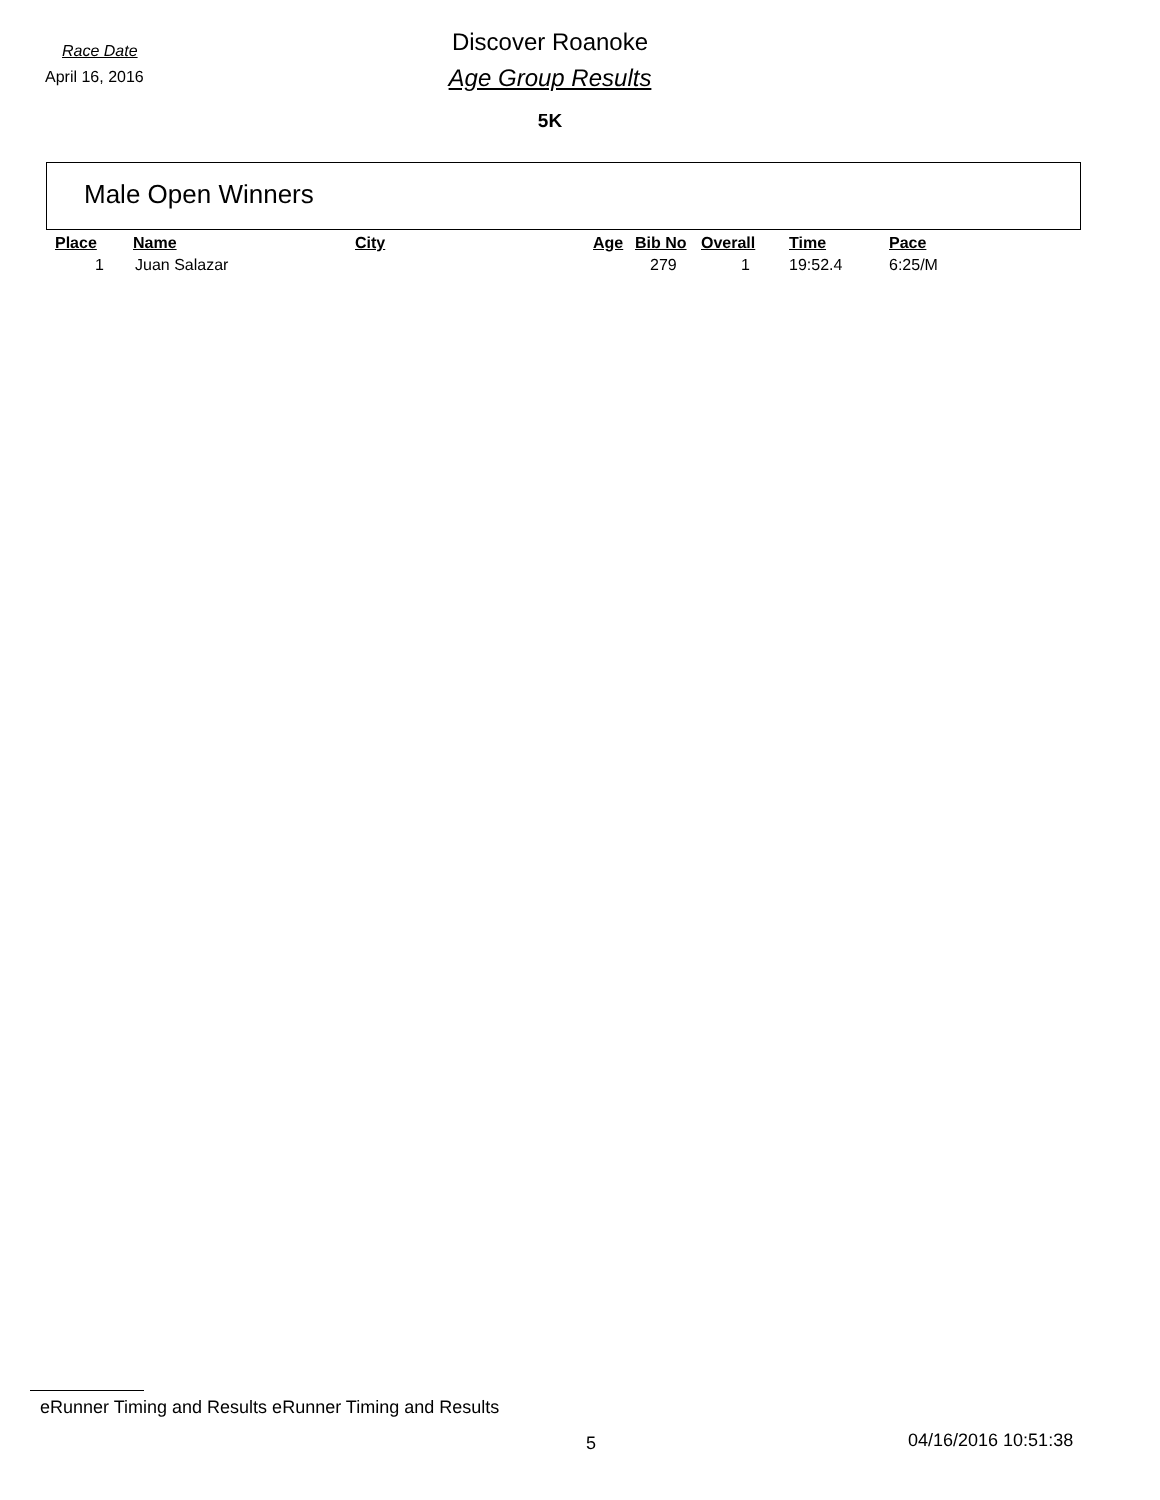Race Date
April 16, 2016
Discover Roanoke
Age Group Results
5K
Male Open Winners
| Place | Name | City | Age | Bib No | Overall | Time | Pace |
| --- | --- | --- | --- | --- | --- | --- | --- |
| 1 | Juan Salazar | | | 279 | 1 | 19:52.4 | 6:25/M |
eRunner Timing and Results eRunner Timing and Results
5 04/16/2016 10:51:38